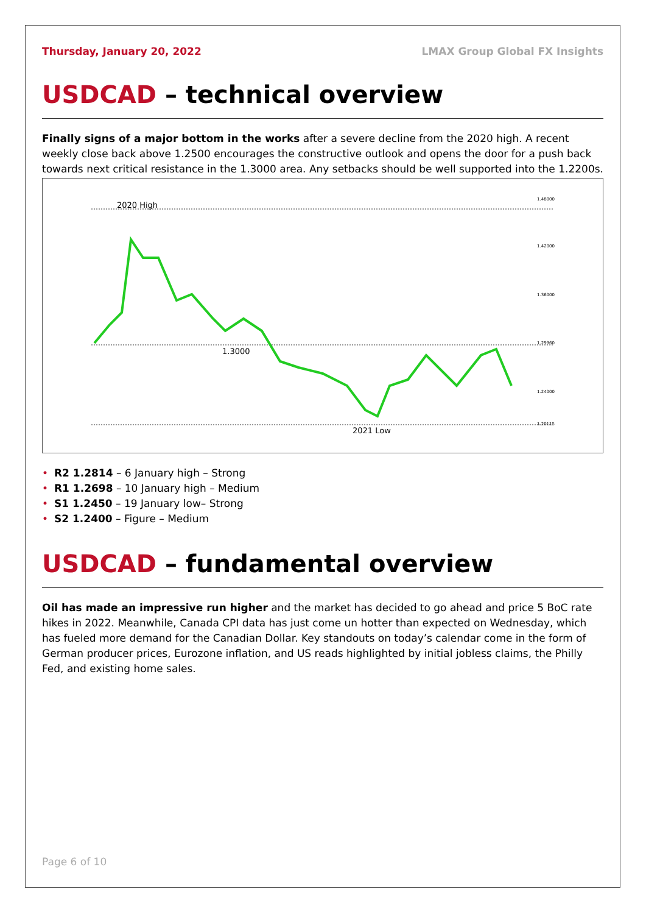Thursday, January 20, 2022 LMAX Group Global FX Insights
USDCAD – technical overview
Finally signs of a major bottom in the works after a severe decline from the 2020 high. A recent weekly close back above 1.2500 encourages the constructive outlook and opens the door for a push back towards next critical resistance in the 1.3000 area. Any setbacks should be well supported into the 1.2200s.
2020 High
1.3000
2021 Low
1.48000
1.42000
1.36000
1.29960
1.24000
1.20115
• R2 1.2814 – 6 January high – Strong
• R1 1.2698 – 10 January high – Medium
• S1 1.2450 – 19 January low– Strong
• S2 1.2400 – Figure – Medium
USDCAD – fundamental overview
Oil has made an impressive run higher and the market has decided to go ahead and price 5 BoC rate hikes in 2022. Meanwhile, Canada CPI data has just come un hotter than expected on Wednesday, which has fueled more demand for the Canadian Dollar. Key standouts on today’s calendar come in the form of German producer prices, Eurozone inflation, and US reads highlighted by initial jobless claims, the Philly Fed, and existing home sales.
Page 6 of 10